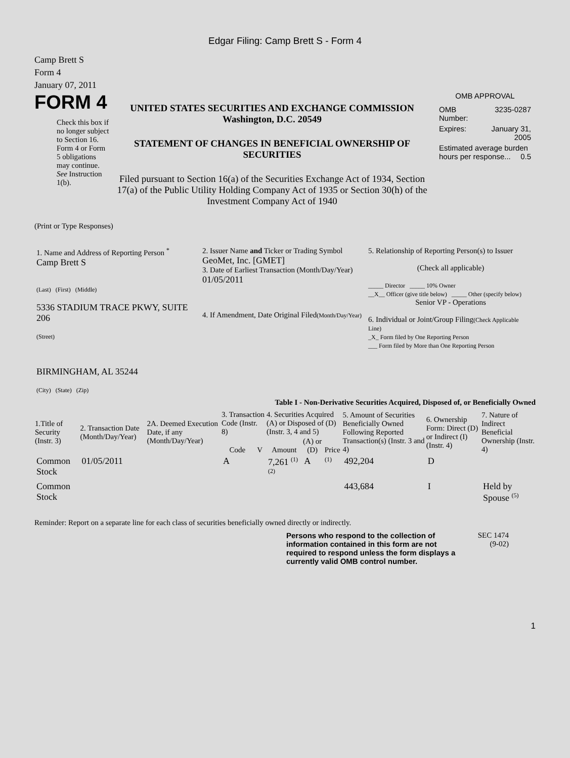Edgar Filing: Camp Brett S - Form 4
Camp Brett S
Form 4
January 07, 2011
FORM 4
Check this box if no longer subject to Section 16. Form 4 or Form 5 obligations may continue. See Instruction 1(b).
UNITED STATES SECURITIES AND EXCHANGE COMMISSION
Washington, D.C. 20549
STATEMENT OF CHANGES IN BENEFICIAL OWNERSHIP OF SECURITIES
Filed pursuant to Section 16(a) of the Securities Exchange Act of 1934, Section 17(a) of the Public Utility Holding Company Act of 1935 or Section 30(h) of the Investment Company Act of 1940
OMB APPROVAL
| OMB Number: | 3235-0287 |
| Expires: | January 31, 2005 |
| Estimated average burden hours per response... 0.5 | |
(Print or Type Responses)
| 1. Name and Address of Reporting Person <sup>*</sup> Camp Brett S (Last) (First) (Middle) 5336 STADIUM TRACE PKWY, SUITE 206 (Street) BIRMINGHAM, AL 35244 (City) (State) (Zip) | 2. Issuer Name and Ticker or Trading Symbol GeoMet, Inc. [GMET] 3. Date of Earliest Transaction (Month/Day/Year) 01/05/2011 4. If Amendment, Date Original Filed (Month/Day/Year) | 5. Relationship of Reporting Person(s) to Issuer (Check all applicable) _____ Director _____ 10% Owner __X__ Officer (give title below) _____ Other (specify below) Senior VP - Operations 6. Individual or Joint/Group Filing (Check Applicable Line) _X_ Form filed by One Reporting Person ___ Form filed by More than One Reporting Person |
Table I - Non-Derivative Securities Acquired, Disposed of, or Beneficially Owned
| 1.Title of Security (Instr. 3) | 2. Transaction Date (Month/Day/Year) | 2A. Deemed Execution Date, if any (Month/Day/Year) | 3. Transaction Code (Instr. 8) | | 4. Securities Acquired (A) or Disposed of (D) (Instr. 3, 4 and 5) | | | 5. Amount of Securities Beneficially Owned Following Reported Transaction(s) (Instr. 3 and 4) | 6. Ownership Form: Direct (D) or Indirect (I) (Instr. 4) | 7. Nature of Indirect Beneficial Ownership (Instr. 4) |
| --- | --- | --- | --- | --- | --- | --- | --- | --- | --- | --- |
| | | | Code | V | Amount | (A) or (D) | Price | | | |
| Common Stock | 01/05/2011 | | A | | 7,261 <sup>(1) (2)</sup> | A | <sup>(1)</sup> | 492,204 | D | |
| Common Stock | | | | | | | | 443,684 | I | Held by Spouse <sup>(5)</sup> |
Reminder: Report on a separate line for each class of securities beneficially owned directly or indirectly.
Persons who respond to the collection of information contained in this form are not required to respond unless the form displays a currently valid OMB control number.
SEC 1474
(9-02)
1